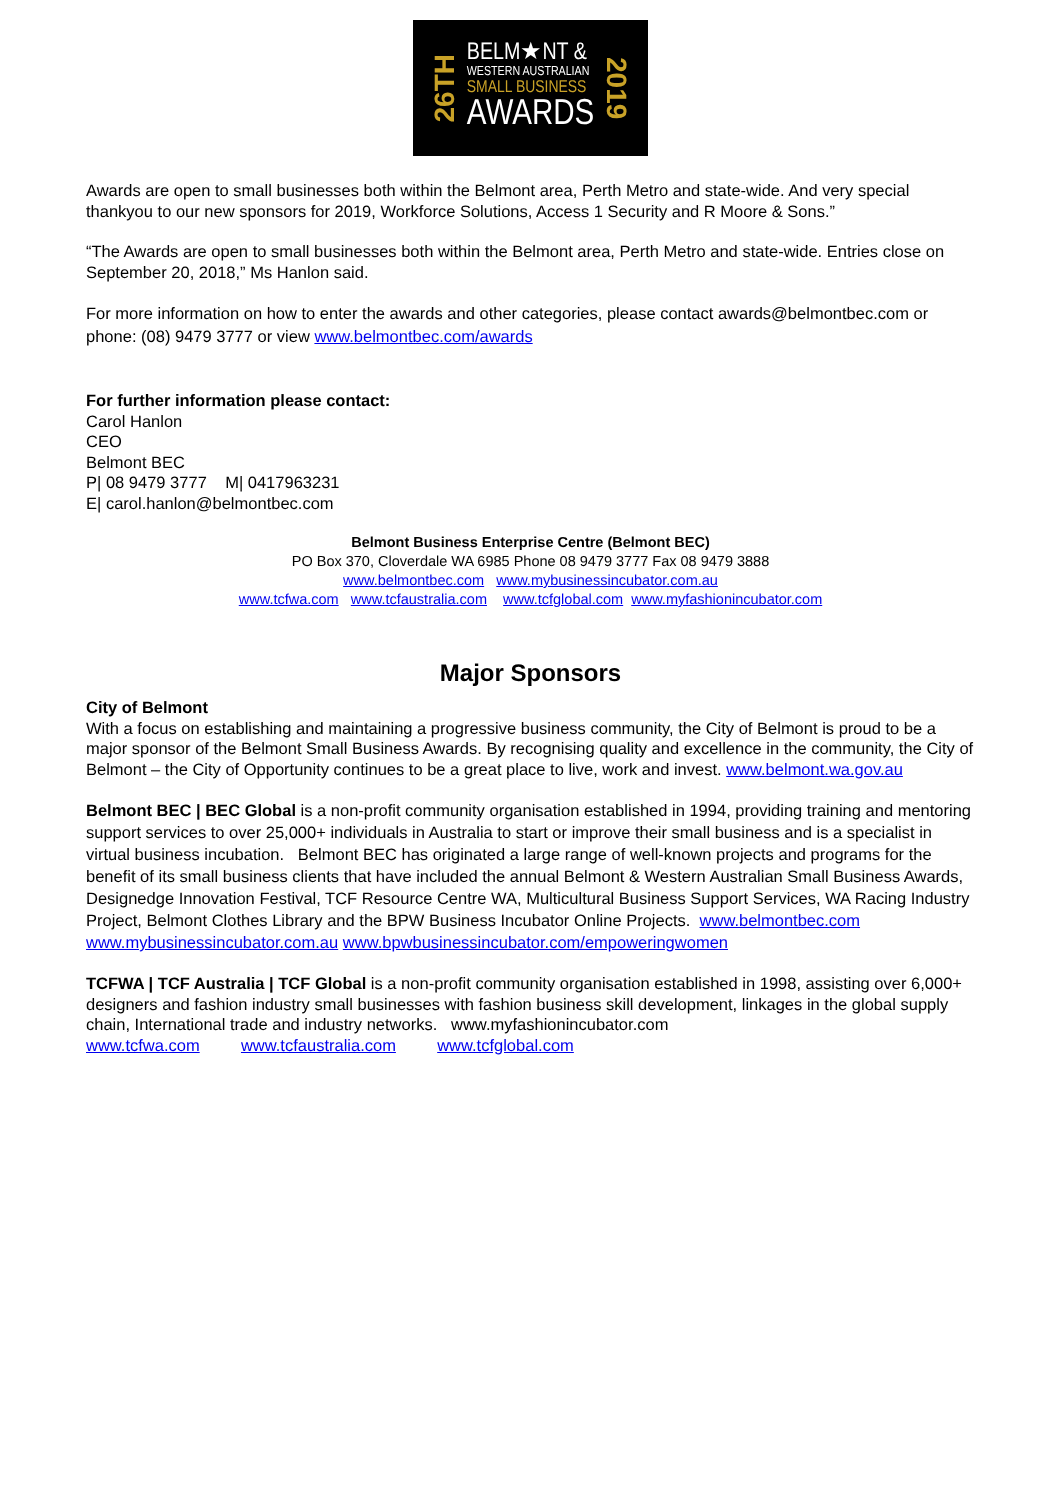26TH
BELM★NT &
WESTERN AUSTRALIAN
SMALL BUSINESS
AWARDS
2019
Awards are open to small businesses both within the Belmont area, Perth Metro and state-wide. And very special thankyou to our new sponsors for 2019, Workforce Solutions, Access 1 Security and R Moore & Sons.”
“The Awards are open to small businesses both within the Belmont area, Perth Metro and state-wide. Entries close on September 20, 2018,” Ms Hanlon said.
For more information on how to enter the awards and other categories, please contact awards@belmontbec.com or phone: (08) 9479 3777 or view www.belmontbec.com/awards
For further information please contact:
Carol Hanlon
CEO
Belmont BEC
P| 08 9479 3777 M| 0417963231
E| carol.hanlon@belmontbec.com
Belmont Business Enterprise Centre (Belmont BEC)
PO Box 370, Cloverdale WA 6985 Phone 08 9479 3777 Fax 08 9479 3888
www.belmontbec.com www.mybusinessincubator.com.au
www.tcfwa.com www.tcfaustralia.com www.tcfglobal.com www.myfashionincubator.com
Major Sponsors
City of Belmont
With a focus on establishing and maintaining a progressive business community, the City of Belmont is proud to be a major sponsor of the Belmont Small Business Awards. By recognising quality and excellence in the community, the City of Belmont – the City of Opportunity continues to be a great place to live, work and invest. www.belmont.wa.gov.au
Belmont BEC | BEC Global is a non-profit community organisation established in 1994, providing training and mentoring support services to over 25,000+ individuals in Australia to start or improve their small business and is a specialist in virtual business incubation. Belmont BEC has originated a large range of well-known projects and programs for the benefit of its small business clients that have included the annual Belmont & Western Australian Small Business Awards, Designedge Innovation Festival, TCF Resource Centre WA, Multicultural Business Support Services, WA Racing Industry Project, Belmont Clothes Library and the BPW Business Incubator Online Projects. www.belmontbec.com www.mybusinessincubator.com.au www.bpwbusinessincubator.com/empoweringwomen
TCFWA | TCF Australia | TCF Global is a non-profit community organisation established in 1998, assisting over 6,000+ designers and fashion industry small businesses with fashion business skill development, linkages in the global supply chain, International trade and industry networks. www.myfashionincubator.com
www.tcfwa.com www.tcfaustralia.com www.tcfglobal.com